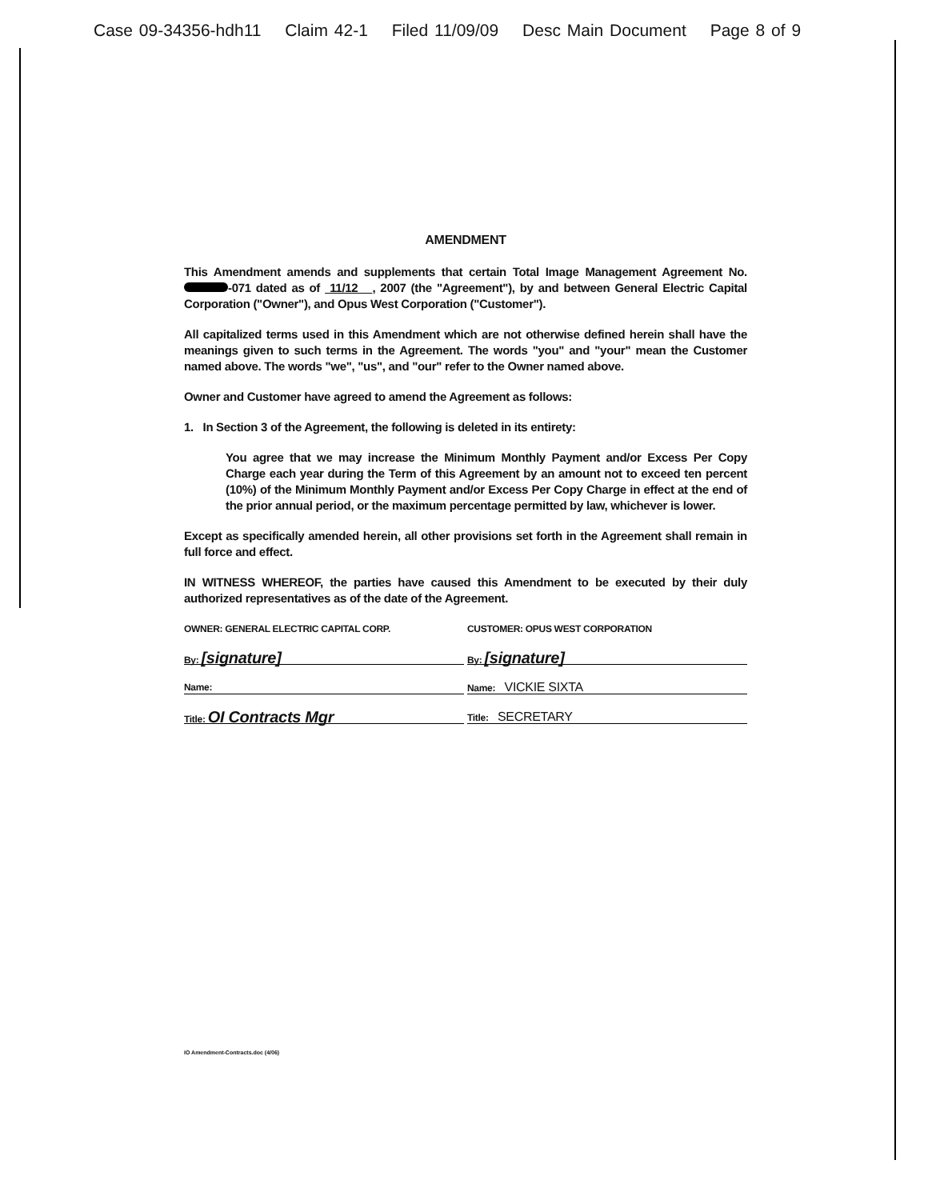Case 09-34356-hdh11 Claim 42-1 Filed 11/09/09 Desc Main Document Page 8 of 9
AMENDMENT
This Amendment amends and supplements that certain Total Image Management Agreement No. -071 dated as of 11/12 , 2007 (the "Agreement"), by and between General Electric Capital Corporation ("Owner"), and Opus West Corporation ("Customer").
All capitalized terms used in this Amendment which are not otherwise defined herein shall have the meanings given to such terms in the Agreement. The words "you" and "your" mean the Customer named above. The words "we", "us", and "our" refer to the Owner named above.
Owner and Customer have agreed to amend the Agreement as follows:
1. In Section 3 of the Agreement, the following is deleted in its entirety:
You agree that we may increase the Minimum Monthly Payment and/or Excess Per Copy Charge each year during the Term of this Agreement by an amount not to exceed ten percent (10%) of the Minimum Monthly Payment and/or Excess Per Copy Charge in effect at the end of the prior annual period, or the maximum percentage permitted by law, whichever is lower.
Except as specifically amended herein, all other provisions set forth in the Agreement shall remain in full force and effect.
IN WITNESS WHEREOF, the parties have caused this Amendment to be executed by their duly authorized representatives as of the date of the Agreement.
OWNER: GENERAL ELECTRIC CAPITAL CORP.
By: [signature]
Name:
Title: OI Contracts Mgr
CUSTOMER: OPUS WEST CORPORATION
By: [signature]
Name: VICKIE SIXTA
Title: SECRETARY
IO Amendment-Contracts.doc (4/06)